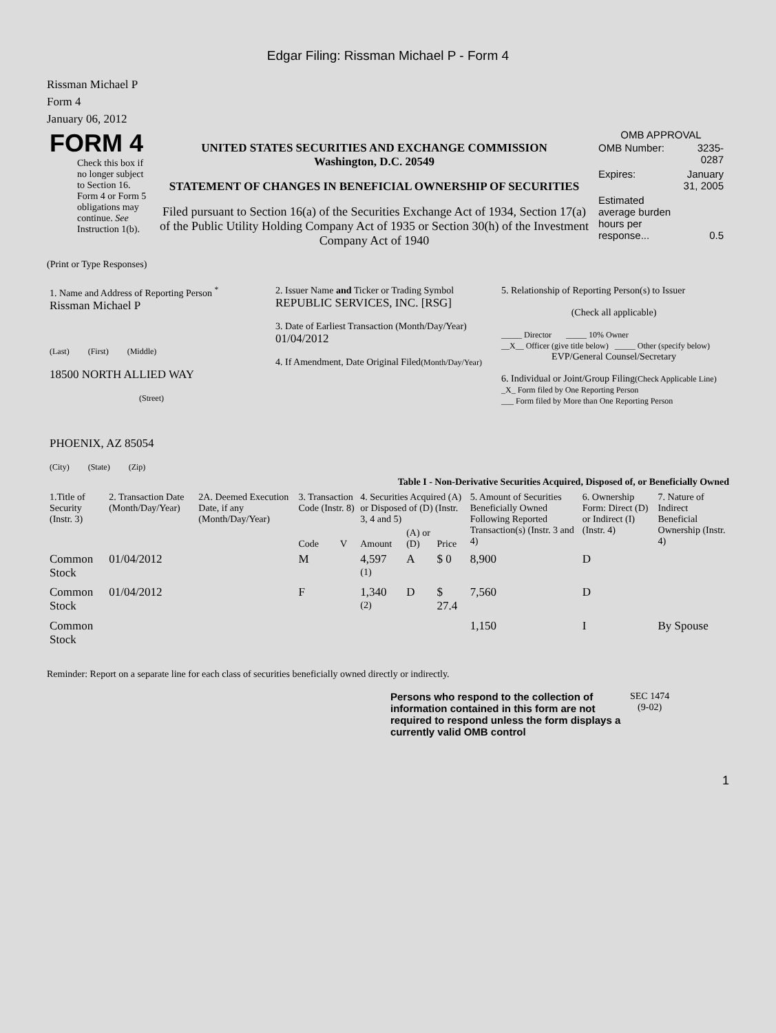Edgar Filing: Rissman Michael P - Form 4
Rissman Michael P
Form 4
January 06, 2012
| FORM 4 Check this box if no longer subject to Section 16. Form 4 or Form 5 obligations may continue. See Instruction 1(b). | UNITED STATES SECURITIES AND EXCHANGE COMMISSION Washington, D.C. 20549 STATEMENT OF CHANGES IN BENEFICIAL OWNERSHIP OF SECURITIES Filed pursuant to Section 16(a) of the Securities Exchange Act of 1934, Section 17(a) of the Public Utility Holding Company Act of 1935 or Section 30(h) of the Investment Company Act of 1940 | OMB APPROVAL / OMB Number: / 3235-0287 / / Expires: / January 31, 2005 / / Estimated average burden hours per response... / 0.5 / |
(Print or Type Responses)
| 1. Name and Address of Reporting Person <sup>*</sup> Rissman Michael P (Last) (First) (Middle) 18500 NORTH ALLIED WAY (Street) PHOENIX, AZ 85054 (City) (State) (Zip) | 2. Issuer Name and Ticker or Trading Symbol REPUBLIC SERVICES, INC. [RSG] 3. Date of Earliest Transaction (Month/Day/Year) 01/04/2012 4. If Amendment, Date Original Filed (Month/Day/Year) | 5. Relationship of Reporting Person(s) to Issuer (Check all applicable) _____ Director _____ 10% Owner __X__ Officer (give title below) _____ Other (specify below) EVP/General Counsel/Secretary 6. Individual or Joint/Group Filing (Check Applicable Line) _X_ Form filed by One Reporting Person ___ Form filed by More than One Reporting Person |
Table I - Non-Derivative Securities Acquired, Disposed of, or Beneficially Owned
| 1.Title of Security (Instr. 3) | 2. Transaction Date (Month/Day/Year) | 2A. Deemed Execution Date, if any (Month/Day/Year) | 3. Transaction Code (Instr. 8) | | 4. Securities Acquired (A) or Disposed of (D) (Instr. 3, 4 and 5) | | | 5. Amount of Securities Beneficially Owned Following Reported Transaction(s) (Instr. 3 and 4) | 6. Ownership Form: Direct (D) or Indirect (I) (Instr. 4) | 7. Nature of Indirect Beneficial Ownership (Instr. 4) |
| --- | --- | --- | --- | --- | --- | --- | --- | --- | --- | --- |
| | | | Code | V | Amount | (A) or (D) | Price | | | |
| Common Stock | 01/04/2012 | | M | | 4,597 <sup>(1)</sup> | A | $ 0 | 8,900 | D | |
| Common Stock | 01/04/2012 | | F | | 1,340 <sup>(2)</sup> | D | $ 27.4 | 7,560 | D | |
| Common Stock | | | | | | | | 1,150 | I | By Spouse |
Reminder: Report on a separate line for each class of securities beneficially owned directly or indirectly.
| Persons who respond to the collection of information contained in this form are not required to respond unless the form displays a currently valid OMB control | SEC 1474 (9-02) |
1